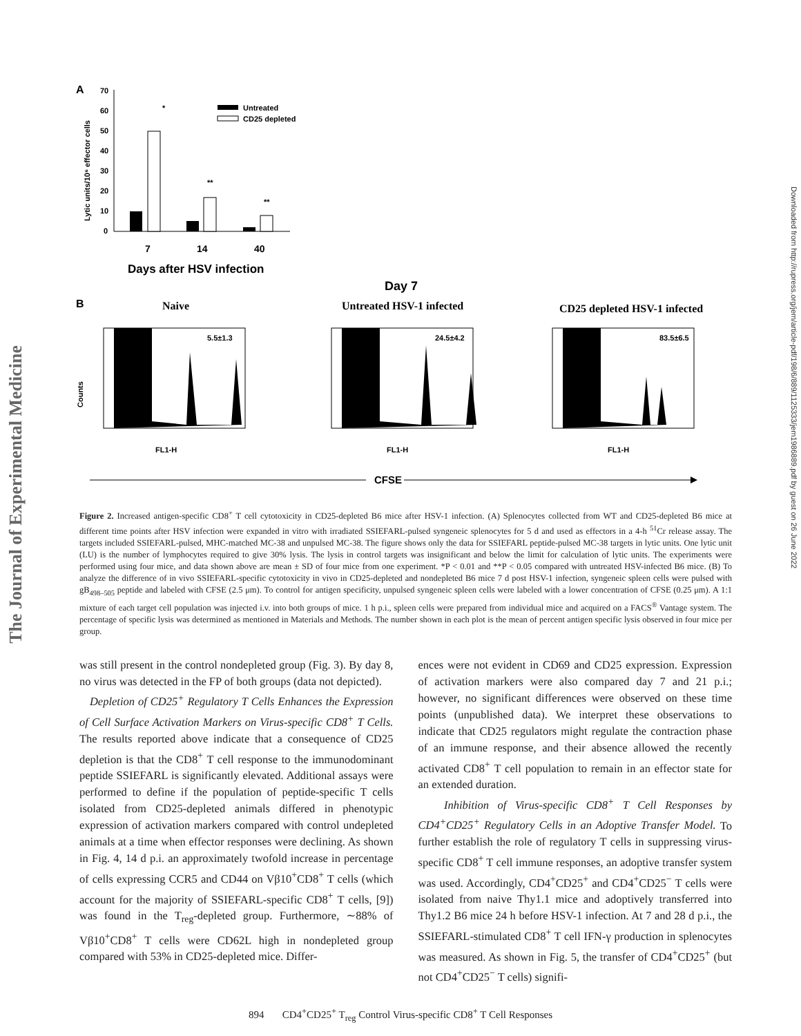The Journal of Experimental Medicine
Downloaded from http://rupress.org/jem/article-pdf/198/6/889/1125333/jem1986889.pdf by guest on 26 June 2022
A
Lytic units/10⁶ effector cells
70
60
50
40
30
20
10
0
*
**
**
Untreated
CD25 depleted
7
14
40
Days after HSV infection
Day 7
B
Naive
Untreated HSV-1 infected
CD25 depleted HSV-1 infected
5.5±1.3
FL1-H
24.5±4.2
FL1-H
83.5±6.5
FL1-H
Counts
CFSE
Figure 2. Increased antigen-specific CD8<sup>+</sup> T cell cytotoxicity in CD25-depleted B6 mice after HSV-1 infection. (A) Splenocytes collected from WT and CD25-depleted B6 mice at different time points after HSV infection were expanded in vitro with irradiated SSIEFARL-pulsed syngeneic splenocytes for 5 d and used as effectors in a 4-h <sup>51</sup>Cr release assay. The targets included SSIEFARL-pulsed, MHC-matched MC-38 and unpulsed MC-38. The figure shows only the data for SSIEFARL peptide-pulsed MC-38 targets in lytic units. One lytic unit (LU) is the number of lymphocytes required to give 30% lysis. The lysis in control targets was insignificant and below the limit for calculation of lytic units. The experiments were performed using four mice, and data shown above are mean ± SD of four mice from one experiment. *P < 0.01 and **P < 0.05 compared with untreated HSV-infected B6 mice. (B) To analyze the difference of in vivo SSIEFARL-specific cytotoxicity in vivo in CD25-depleted and nondepleted B6 mice 7 d post HSV-1 infection, syngeneic spleen cells were pulsed with gB<sub>498–505</sub> peptide and labeled with CFSE (2.5 μm). To control for antigen specificity, unpulsed syngeneic spleen cells were labeled with a lower concentration of CFSE (0.25 μm). A 1:1 mixture of each target cell population was injected i.v. into both groups of mice. 1 h p.i., spleen cells were prepared from individual mice and acquired on a FACS<sup>®</sup> Vantage system. The percentage of specific lysis was determined as mentioned in Materials and Methods. The number shown in each plot is the mean of percent antigen specific lysis observed in four mice per group.
was still present in the control nondepleted group (Fig. 3). By day 8, no virus was detected in the FP of both groups (data not depicted).
Depletion of CD25<sup>+</sup> Regulatory T Cells Enhances the Expression of Cell Surface Activation Markers on Virus-specific CD8<sup>+</sup> T Cells. The results reported above indicate that a consequence of CD25 depletion is that the CD8<sup>+</sup> T cell response to the immunodominant peptide SSIEFARL is significantly elevated. Additional assays were performed to define if the population of peptide-specific T cells isolated from CD25-depleted animals differed in phenotypic expression of activation markers compared with control undepleted animals at a time when effector responses were declining. As shown in Fig. 4, 14 d p.i. an approximately twofold increase in percentage of cells expressing CCR5 and CD44 on Vβ10<sup>+</sup>CD8<sup>+</sup> T cells (which account for the majority of SSIEFARL-specific CD8<sup>+</sup> T cells, [9]) was found in the T<sub>reg</sub>-depleted group. Furthermore, ∼88% of Vβ10<sup>+</sup>CD8<sup>+</sup> T cells were CD62L high in nondepleted group compared with 53% in CD25-depleted mice. Differ-
ences were not evident in CD69 and CD25 expression. Expression of activation markers were also compared day 7 and 21 p.i.; however, no significant differences were observed on these time points (unpublished data). We interpret these observations to indicate that CD25 regulators might regulate the contraction phase of an immune response, and their absence allowed the recently activated CD8<sup>+</sup> T cell population to remain in an effector state for an extended duration.
Inhibition of Virus-specific CD8<sup>+</sup> T Cell Responses by CD4<sup>+</sup>CD25<sup>+</sup> Regulatory Cells in an Adoptive Transfer Model. To further establish the role of regulatory T cells in suppressing virus-specific CD8<sup>+</sup> T cell immune responses, an adoptive transfer system was used. Accordingly, CD4<sup>+</sup>CD25<sup>+</sup> and CD4<sup>+</sup>CD25<sup>−</sup> T cells were isolated from naive Thy1.1 mice and adoptively transferred into Thy1.2 B6 mice 24 h before HSV-1 infection. At 7 and 28 d p.i., the SSIEFARL-stimulated CD8<sup>+</sup> T cell IFN-γ production in splenocytes was measured. As shown in Fig. 5, the transfer of CD4<sup>+</sup>CD25<sup>+</sup> (but not CD4<sup>+</sup>CD25<sup>−</sup> T cells) signifi-
894 CD4<sup>+</sup>CD25<sup>+</sup> T<sub>reg</sub> Control Virus-specific CD8<sup>+</sup> T Cell Responses